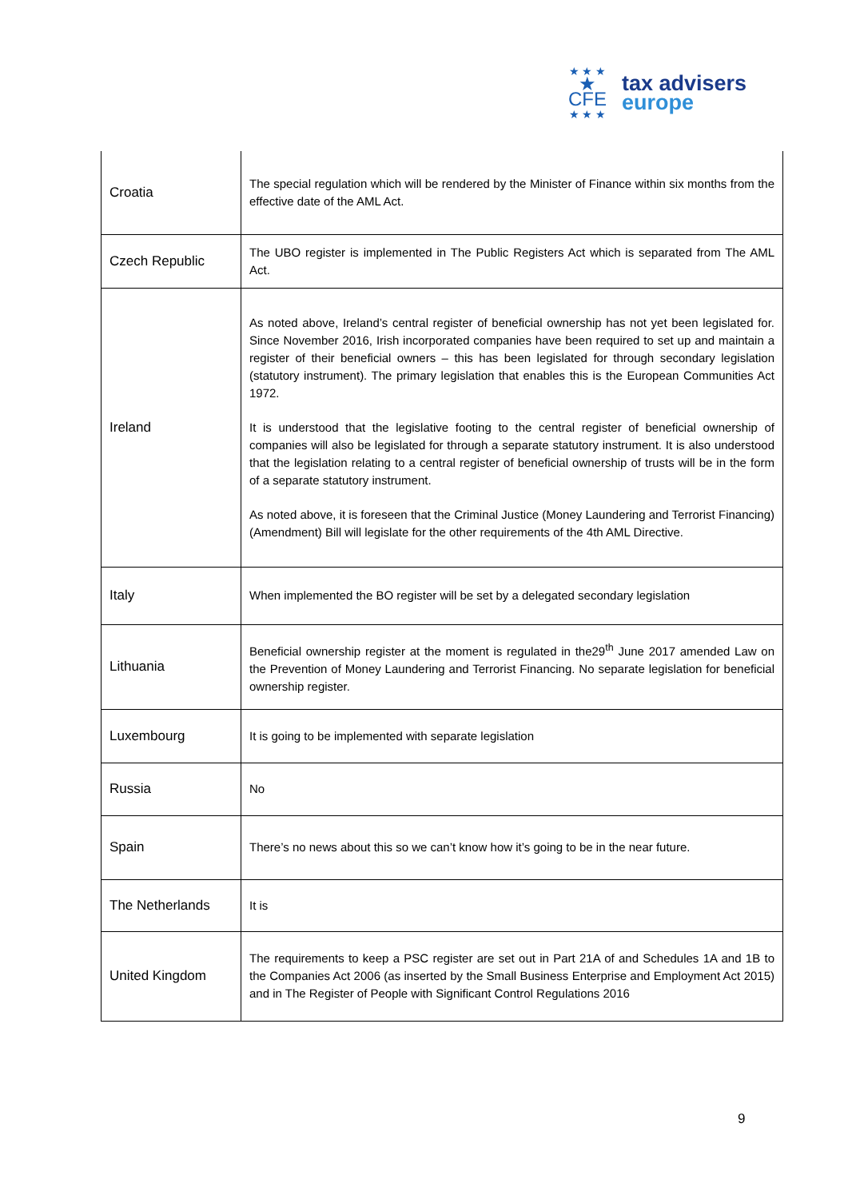★ ★ ★
★ CFE
★ ★ ★
tax advisers
europe
| Croatia | The special regulation which will be rendered by the Minister of Finance within six months from the effective date of the AML Act. |
| Czech Republic | The UBO register is implemented in The Public Registers Act which is separated from The AML Act. |
| Ireland | As noted above, Ireland’s central register of beneficial ownership has not yet been legislated for. Since November 2016, Irish incorporated companies have been required to set up and maintain a register of their beneficial owners – this has been legislated for through secondary legislation (statutory instrument). The primary legislation that enables this is the European Communities Act 1972. It is understood that the legislative footing to the central register of beneficial ownership of companies will also be legislated for through a separate statutory instrument. It is also understood that the legislation relating to a central register of beneficial ownership of trusts will be in the form of a separate statutory instrument. As noted above, it is foreseen that the Criminal Justice (Money Laundering and Terrorist Financing) (Amendment) Bill will legislate for the other requirements of the 4th AML Directive. |
| Italy | When implemented the BO register will be set by a delegated secondary legislation |
| Lithuania | Beneficial ownership register at the moment is regulated in the29<sup>th</sup> June 2017 amended Law on the Prevention of Money Laundering and Terrorist Financing. No separate legislation for beneficial ownership register. |
| Luxembourg | It is going to be implemented with separate legislation |
| Russia | No |
| Spain | There’s no news about this so we can’t know how it’s going to be in the near future. |
| The Netherlands | It is |
| United Kingdom | The requirements to keep a PSC register are set out in Part 21A of and Schedules 1A and 1B to the Companies Act 2006 (as inserted by the Small Business Enterprise and Employment Act 2015) and in The Register of People with Significant Control Regulations 2016 |
9